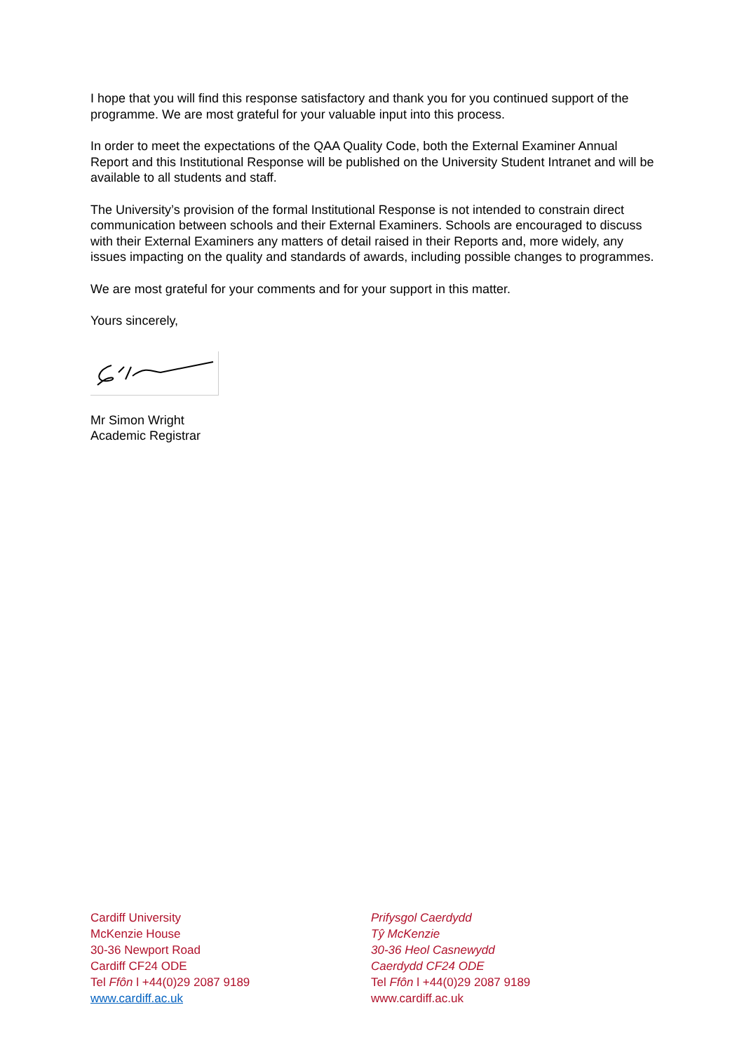I hope that you will find this response satisfactory and thank you for you continued support of the programme. We are most grateful for your valuable input into this process.
In order to meet the expectations of the QAA Quality Code, both the External Examiner Annual Report and this Institutional Response will be published on the University Student Intranet and will be available to all students and staff.
The University’s provision of the formal Institutional Response is not intended to constrain direct communication between schools and their External Examiners. Schools are encouraged to discuss with their External Examiners any matters of detail raised in their Reports and, more widely, any issues impacting on the quality and standards of awards, including possible changes to programmes.
We are most grateful for your comments and for your support in this matter.
Yours sincerely,
Mr Simon Wright
Academic Registrar
Cardiff University
McKenzie House
30-36 Newport Road
Cardiff CF24 ODE
Tel Ffôn l +44(0)29 2087 9189
www.cardiff.ac.uk
Prifysgol Caerdydd
Tŷ McKenzie
30-36 Heol Casnewydd
Caerdydd CF24 ODE
Tel Ffôn l +44(0)29 2087 9189
www.cardiff.ac.uk